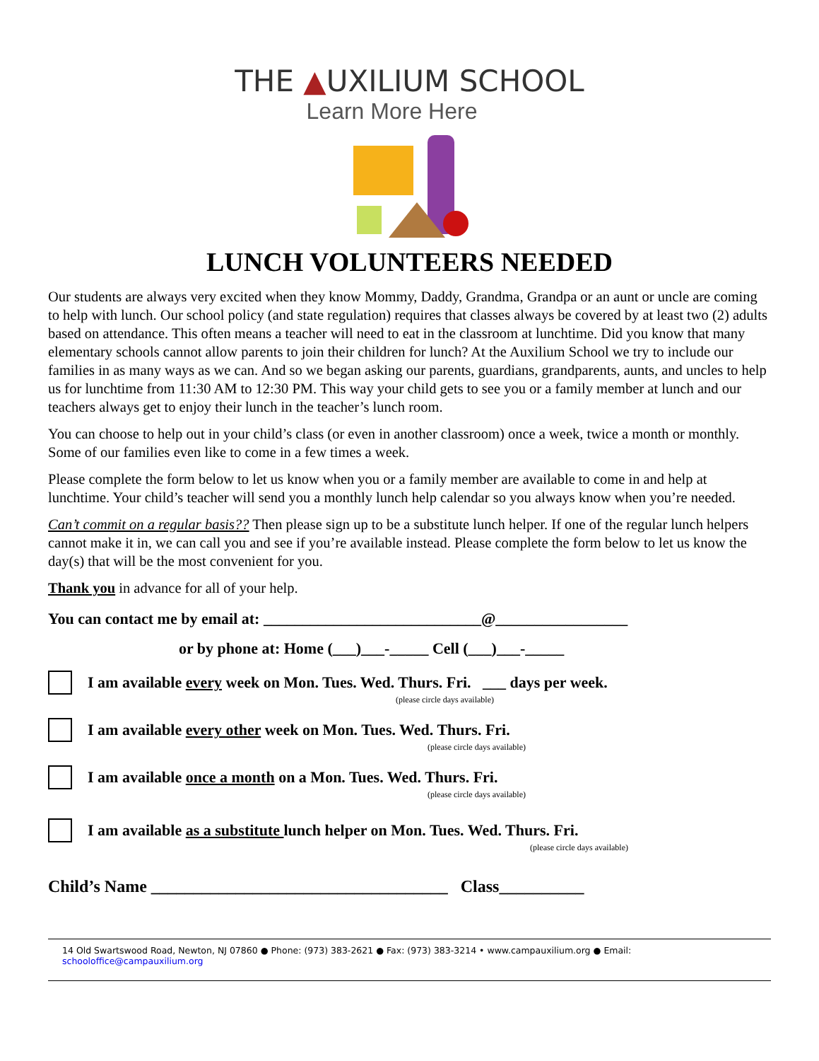THE ▲UXILIUM SCHOOL
Learn More Here
LUNCH VOLUNTEERS NEEDED
Our students are always very excited when they know Mommy, Daddy, Grandma, Grandpa or an aunt or uncle are coming to help with lunch. Our school policy (and state regulation) requires that classes always be covered by at least two (2) adults based on attendance. This often means a teacher will need to eat in the classroom at lunchtime. Did you know that many elementary schools cannot allow parents to join their children for lunch? At the Auxilium School we try to include our families in as many ways as we can. And so we began asking our parents, guardians, grandparents, aunts, and uncles to help us for lunchtime from 11:30 AM to 12:30 PM. This way your child gets to see you or a family member at lunch and our teachers always get to enjoy their lunch in the teacher’s lunch room.
You can choose to help out in your child’s class (or even in another classroom) once a week, twice a month or monthly. Some of our families even like to come in a few times a week.
Please complete the form below to let us know when you or a family member are available to come in and help at lunchtime. Your child’s teacher will send you a monthly lunch help calendar so you always know when you’re needed.
Can’t commit on a regular basis?? Then please sign up to be a substitute lunch helper. If one of the regular lunch helpers cannot make it in, we can call you and see if you’re available instead. Please complete the form below to let us know the day(s) that will be the most convenient for you.
Thank you in advance for all of your help.
You can contact me by email at: ____________________________@_________________
or by phone at: Home (___)___-_____ Cell (___)___-_____
I am available every week on Mon. Tues. Wed. Thurs. Fri. ___ days per week.
(please circle days available)
I am available every other week on Mon. Tues. Wed. Thurs. Fri.
(please circle days available)
I am available once a month on a Mon. Tues. Wed. Thurs. Fri.
(please circle days available)
I am available as a substitute lunch helper on Mon. Tues. Wed. Thurs. Fri.
(please circle days available)
Child’s Name ___________________________________ Class__________
14 Old Swartswood Road, Newton, NJ 07860 ● Phone: (973) 383-2621 ● Fax: (973) 383-3214 • www.campauxilium.org ● Email: schooloffice@campauxilium.org